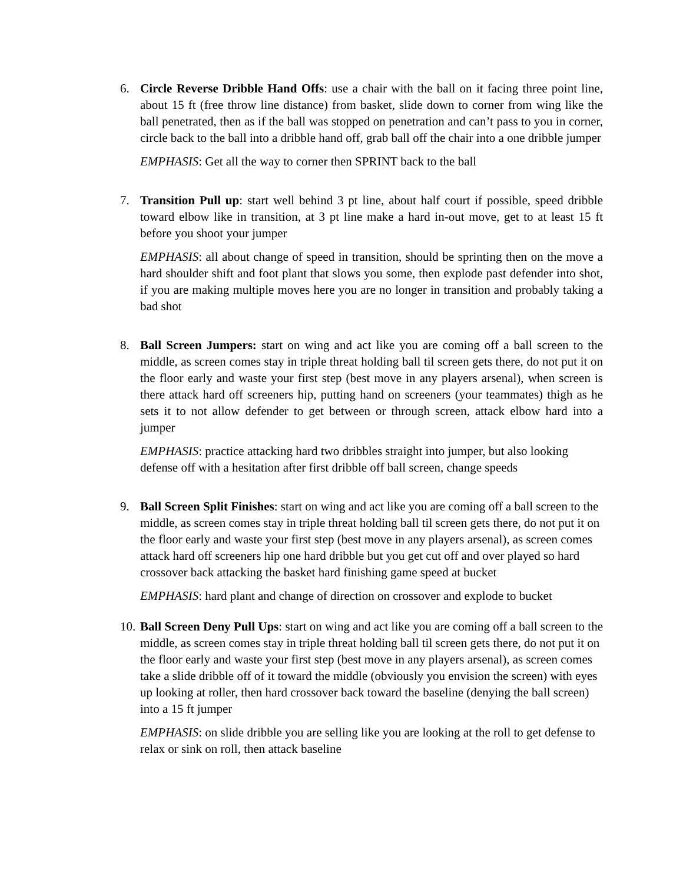6. Circle Reverse Dribble Hand Offs: use a chair with the ball on it facing three point line, about 15 ft (free throw line distance) from basket, slide down to corner from wing like the ball penetrated, then as if the ball was stopped on penetration and can’t pass to you in corner, circle back to the ball into a dribble hand off, grab ball off the chair into a one dribble jumper
EMPHASIS: Get all the way to corner then SPRINT back to the ball
7. Transition Pull up: start well behind 3 pt line, about half court if possible, speed dribble toward elbow like in transition, at 3 pt line make a hard in-out move, get to at least 15 ft before you shoot your jumper
EMPHASIS: all about change of speed in transition, should be sprinting then on the move a hard shoulder shift and foot plant that slows you some, then explode past defender into shot, if you are making multiple moves here you are no longer in transition and probably taking a bad shot
8. Ball Screen Jumpers: start on wing and act like you are coming off a ball screen to the middle, as screen comes stay in triple threat holding ball til screen gets there, do not put it on the floor early and waste your first step (best move in any players arsenal), when screen is there attack hard off screeners hip, putting hand on screeners (your teammates) thigh as he sets it to not allow defender to get between or through screen, attack elbow hard into a jumper
EMPHASIS: practice attacking hard two dribbles straight into jumper, but also looking defense off with a hesitation after first dribble off ball screen, change speeds
9. Ball Screen Split Finishes: start on wing and act like you are coming off a ball screen to the middle, as screen comes stay in triple threat holding ball til screen gets there, do not put it on the floor early and waste your first step (best move in any players arsenal), as screen comes attack hard off screeners hip one hard dribble but you get cut off and over played so hard crossover back attacking the basket hard finishing game speed at bucket
EMPHASIS: hard plant and change of direction on crossover and explode to bucket
10.
Ball Screen Deny Pull Ups: start on wing and act like you are coming off a ball screen to the middle, as screen comes stay in triple threat holding ball til screen gets there, do not put it on the floor early and waste your first step (best move in any players arsenal), as screen comes take a slide dribble off of it toward the middle (obviously you envision the screen) with eyes up looking at roller, then hard crossover back toward the baseline (denying the ball screen) into a 15 ft jumper
EMPHASIS: on slide dribble you are selling like you are looking at the roll to get defense to relax or sink on roll, then attack baseline